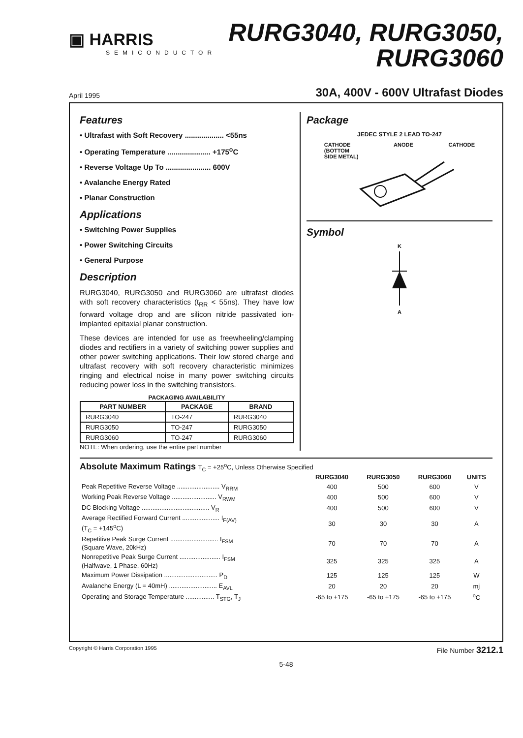▣ HARRIS
SEMICONDUCTOR
RURG3040, RURG3050,
RURG3060
April 1995 30A, 400V - 600V Ultrafast Diodes
Features
• Ultrafast with Soft Recovery ................... <55ns
• Operating Temperature ..................... +175<sup>o</sup>C
• Reverse Voltage Up To ...................... 600V
• Avalanche Energy Rated
• Planar Construction
Applications
• Switching Power Supplies
• Power Switching Circuits
• General Purpose
Description
RURG3040, RURG3050 and RURG3060 are ultrafast diodes with soft recovery characteristics (t<sub>RR</sub> < 55ns). They have low forward voltage drop and are silicon nitride passivated ion-implanted epitaxial planar construction.
These devices are intended for use as freewheeling/clamping diodes and rectifiers in a variety of switching power supplies and other power switching applications. Their low stored charge and ultrafast recovery with soft recovery characteristic minimizes ringing and electrical noise in many power switching circuits reducing power loss in the switching transistors.
PACKAGING AVAILABILITY
| PART NUMBER | PACKAGE | BRAND |
| --- | --- | --- |
| RURG3040 | TO-247 | RURG3040 |
| RURG3050 | TO-247 | RURG3050 |
| RURG3060 | TO-247 | RURG3060 |
NOTE: When ordering, use the entire part number
Package
JEDEC STYLE 2 LEAD TO-247
CATHODE
(BOTTOM
SIDE METAL) ANODE CATHODE
Symbol
K
A
Absolute Maximum Ratings T<sub>C</sub> = +25<sup>o</sup>C, Unless Otherwise Specified
| | RURG3040 | RURG3050 | RURG3060 | UNITS |
| --- | --- | --- | --- | --- |
| Peak Repetitive Reverse Voltage ........................ V<sub>RRM</sub> | 400 | 500 | 600 | V |
| Working Peak Reverse Voltage ......................... V<sub>RWM</sub> | 400 | 500 | 600 | V |
| DC Blocking Voltage ...................................... V<sub>R</sub> | 400 | 500 | 600 | V |
| Average Rectified Forward Current ..................... I<sub>F(AV)</sub> (T<sub>C</sub> = +145<sup>o</sup>C) | 30 | 30 | 30 | A |
| Repetitive Peak Surge Current ........................... I<sub>FSM</sub> (Square Wave, 20kHz) | 70 | 70 | 70 | A |
| Nonrepetitive Peak Surge Current ....................... I<sub>FSM</sub> (Halfwave, 1 Phase, 60Hz) | 325 | 325 | 325 | A |
| Maximum Power Dissipation .............................. P<sub>D</sub> | 125 | 125 | 125 | W |
| Avalanche Energy (L = 40mH) ........................... E<sub>AVL</sub> | 20 | 20 | 20 | mj |
| Operating and Storage Temperature ................ T<sub>STG</sub>, T<sub>J</sub> | -65 to +175 | -65 to +175 | -65 to +175 | <sup>o</sup> C |
Copyright © Harris Corporation 1995 File Number 3212.1
5-48